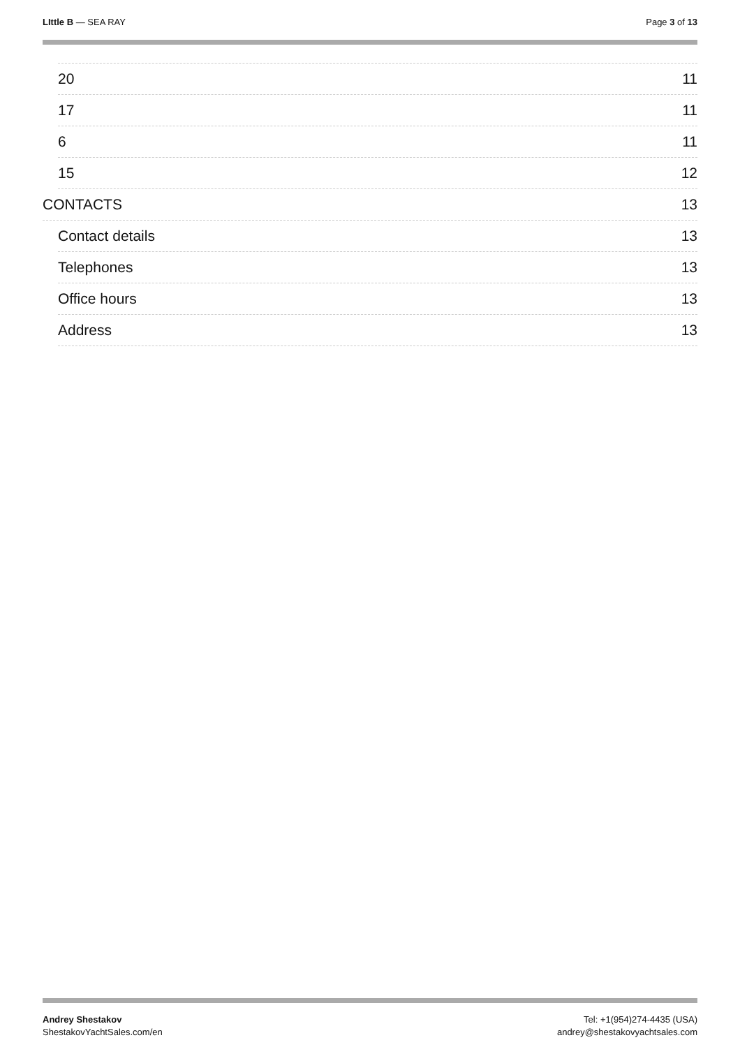LIttle B — SEA RAY Page 3 of 13
20 11
17 11
6 11
15 12
CONTACTS 13
Contact details 13
Telephones 13
Office hours 13
Address 13
Andrey Shestakov
ShestakovYachtSales.com/en
Tel: +1(954)274-4435 (USA)
andrey@shestakovyachtsales.com